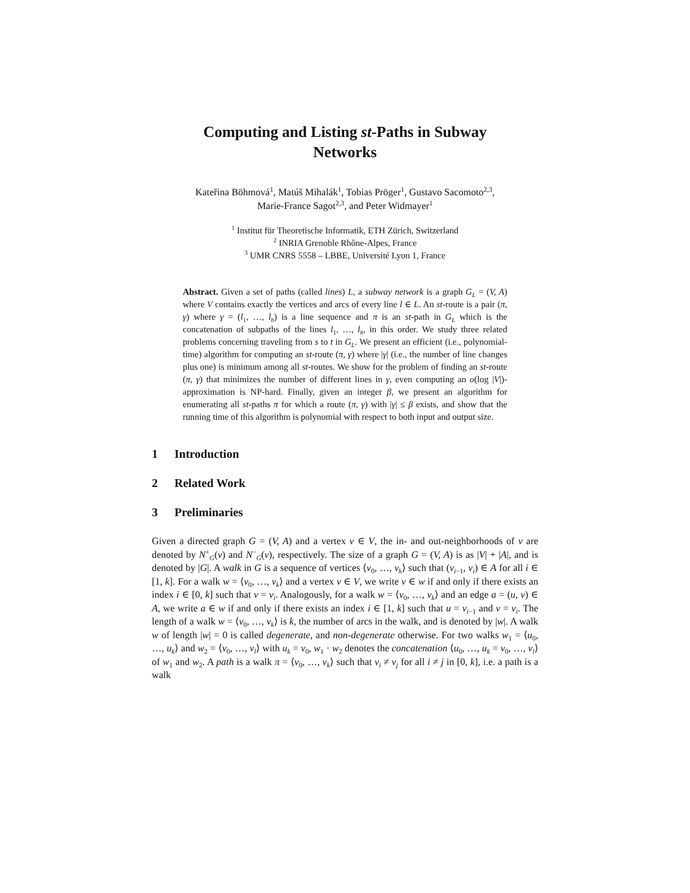Computing and Listing st-Paths in Subway
Networks
Kateřina Böhmová<sup>1</sup>, Matúš Mihalák<sup>1</sup>, Tobias Pröger<sup>1</sup>, Gustavo Sacomoto<sup>2,3</sup>,
Marie-France Sagot<sup>2,3</sup>, and Peter Widmayer<sup>1</sup>
<sup>1</sup> Institut für Theoretische Informatik, ETH Zürich, Switzerland
<sup>2</sup> INRIA Grenoble Rhône-Alpes, France
<sup>3</sup> UMR CNRS 5558 – LBBE, Université Lyon 1, France
Abstract. Given a set of paths (called lines) L, a subway network is a graph G<sub>L</sub> = (V, A) where V contains exactly the vertices and arcs of every line l ∈ L. An st-route is a pair (π, γ) where γ = (l<sub>1</sub>, …, l<sub>h</sub>) is a line sequence and π is an st-path in G<sub>L</sub> which is the concatenation of subpaths of the lines l<sub>1</sub>, …, l<sub>h</sub>, in this order. We study three related problems concerning traveling from s to t in G<sub>L</sub>. We present an efficient (i.e., polynomial-time) algorithm for computing an st-route (π, γ) where |γ| (i.e., the number of line changes plus one) is minimum among all st-routes. We show for the problem of finding an st-route (π, γ) that minimizes the number of different lines in γ, even computing an o(log |V|)-approximation is NP-hard. Finally, given an integer β, we present an algorithm for enumerating all st-paths π for which a route (π, γ) with |γ| ≤ β exists, and show that the running time of this algorithm is polynomial with respect to both input and output size.
1 Introduction
2 Related Work
3 Preliminaries
Given a directed graph G = (V, A) and a vertex v ∈ V, the in- and out-neighborhoods of v are denoted by N<sup>+</sup><sub>G</sub>(v) and N<sup>−</sup><sub>G</sub>(v), respectively. The size of a graph G = (V, A) is as |V| + |A|, and is denoted by |G|. A walk in G is a sequence of vertices ⟨v<sub>0</sub>, …, v<sub>k</sub>⟩ such that (v<sub>i−1</sub>, v<sub>i</sub>) ∈ A for all i ∈ [1, k]. For a walk w = ⟨v<sub>0</sub>, …, v<sub>k</sub>⟩ and a vertex v ∈ V, we write v ∈ w if and only if there exists an index i ∈ [0, k] such that v = v<sub>i</sub>. Analogously, for a walk w = ⟨v<sub>0</sub>, …, v<sub>k</sub>⟩ and an edge a = (u, v) ∈ A, we write a ∈ w if and only if there exists an index i ∈ [1, k] such that u = v<sub>i−1</sub> and v = v<sub>i</sub>. The length of a walk w = ⟨v<sub>0</sub>, …, v<sub>k</sub>⟩ is k, the number of arcs in the walk, and is denoted by |w|. A walk w of length |w| = 0 is called degenerate, and non-degenerate otherwise. For two walks w<sub>1</sub> = ⟨u<sub>0</sub>, …, u<sub>k</sub>⟩ and w<sub>2</sub> = ⟨v<sub>0</sub>, …, v<sub>l</sub>⟩ with u<sub>k</sub> = v<sub>0</sub>, w<sub>1</sub> · w<sub>2</sub> denotes the concatenation ⟨u<sub>0</sub>, …, u<sub>k</sub> = v<sub>0</sub>, …, v<sub>l</sub>⟩ of w<sub>1</sub> and w<sub>2</sub>. A path is a walk π = ⟨v<sub>0</sub>, …, v<sub>k</sub>⟩ such that v<sub>i</sub> ≠ v<sub>j</sub> for all i ≠ j in [0, k], i.e. a path is a walk